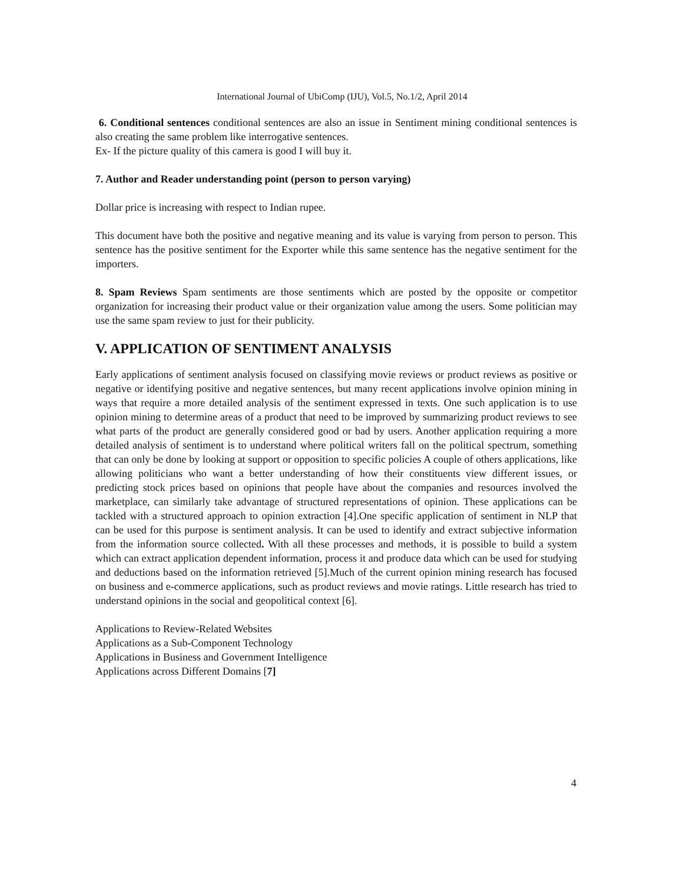International Journal of UbiComp (IJU), Vol.5, No.1/2, April 2014
6. Conditional sentences conditional sentences are also an issue in Sentiment mining conditional sentences is also creating the same problem like interrogative sentences.
Ex- If the picture quality of this camera is good I will buy it.
7. Author and Reader understanding point (person to person varying)
Dollar price is increasing with respect to Indian rupee.
This document have both the positive and negative meaning and its value is varying from person to person. This sentence has the positive sentiment for the Exporter while this same sentence has the negative sentiment for the importers.
8. Spam Reviews Spam sentiments are those sentiments which are posted by the opposite or competitor organization for increasing their product value or their organization value among the users. Some politician may use the same spam review to just for their publicity.
V. APPLICATION OF SENTIMENT ANALYSIS
Early applications of sentiment analysis focused on classifying movie reviews or product reviews as positive or negative or identifying positive and negative sentences, but many recent applications involve opinion mining in ways that require a more detailed analysis of the sentiment expressed in texts. One such application is to use opinion mining to determine areas of a product that need to be improved by summarizing product reviews to see what parts of the product are generally considered good or bad by users. Another application requiring a more detailed analysis of sentiment is to understand where political writers fall on the political spectrum, something that can only be done by looking at support or opposition to specific policies A couple of others applications, like allowing politicians who want a better understanding of how their constituents view different issues, or predicting stock prices based on opinions that people have about the companies and resources involved the marketplace, can similarly take advantage of structured representations of opinion. These applications can be tackled with a structured approach to opinion extraction [4].One specific application of sentiment in NLP that can be used for this purpose is sentiment analysis. It can be used to identify and extract subjective information from the information source collected. With all these processes and methods, it is possible to build a system which can extract application dependent information, process it and produce data which can be used for studying and deductions based on the information retrieved [5].Much of the current opinion mining research has focused on business and e-commerce applications, such as product reviews and movie ratings. Little research has tried to understand opinions in the social and geopolitical context [6].
Applications to Review-Related Websites
Applications as a Sub-Component Technology
Applications in Business and Government Intelligence
Applications across Different Domains [7]
4